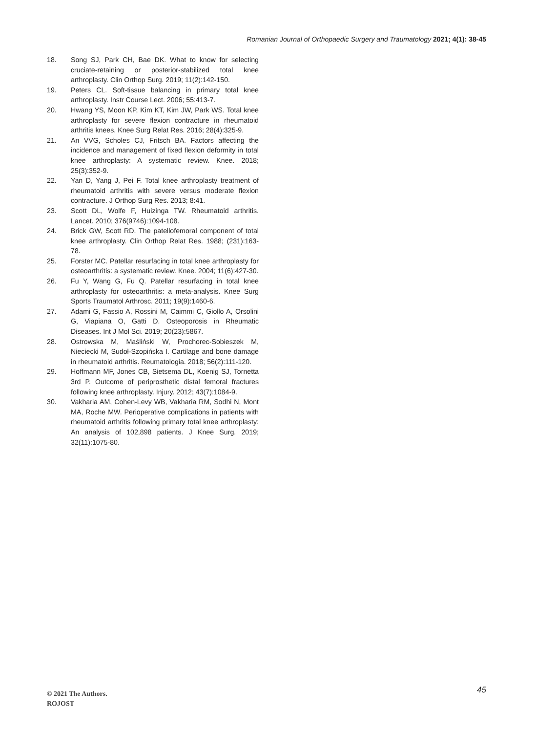Romanian Journal of Orthopaedic Surgery and Traumatology 2021; 4(1): 38-45
18. Song SJ, Park CH, Bae DK. What to know for selecting cruciate-retaining or posterior-stabilized total knee arthroplasty. Clin Orthop Surg. 2019; 11(2):142-150.
19. Peters CL. Soft-tissue balancing in primary total knee arthroplasty. Instr Course Lect. 2006; 55:413-7.
20. Hwang YS, Moon KP, Kim KT, Kim JW, Park WS. Total knee arthroplasty for severe flexion contracture in rheumatoid arthritis knees. Knee Surg Relat Res. 2016; 28(4):325-9.
21. An VVG, Scholes CJ, Fritsch BA. Factors affecting the incidence and management of fixed flexion deformity in total knee arthroplasty: A systematic review. Knee. 2018; 25(3):352-9.
22. Yan D, Yang J, Pei F. Total knee arthroplasty treatment of rheumatoid arthritis with severe versus moderate flexion contracture. J Orthop Surg Res. 2013; 8:41.
23. Scott DL, Wolfe F, Huizinga TW. Rheumatoid arthritis. Lancet. 2010; 376(9746):1094-108.
24. Brick GW, Scott RD. The patellofemoral component of total knee arthroplasty. Clin Orthop Relat Res. 1988; (231):163-78.
25. Forster MC. Patellar resurfacing in total knee arthroplasty for osteoarthritis: a systematic review. Knee. 2004; 11(6):427-30.
26. Fu Y, Wang G, Fu Q. Patellar resurfacing in total knee arthroplasty for osteoarthritis: a meta-analysis. Knee Surg Sports Traumatol Arthrosc. 2011; 19(9):1460-6.
27. Adami G, Fassio A, Rossini M, Caimmi C, Giollo A, Orsolini G, Viapiana O, Gatti D. Osteoporosis in Rheumatic Diseases. Int J Mol Sci. 2019; 20(23):5867.
28. Ostrowska M, Maśliński W, Prochorec-Sobieszek M, Nieciecki M, Sudoł-Szopińska I. Cartilage and bone damage in rheumatoid arthritis. Reumatologia. 2018; 56(2):111-120.
29. Hoffmann MF, Jones CB, Sietsema DL, Koenig SJ, Tornetta 3rd P. Outcome of periprosthetic distal femoral fractures following knee arthroplasty. Injury. 2012; 43(7):1084-9.
30. Vakharia AM, Cohen-Levy WB, Vakharia RM, Sodhi N, Mont MA, Roche MW. Perioperative complications in patients with rheumatoid arthritis following primary total knee arthroplasty: An analysis of 102,898 patients. J Knee Surg. 2019; 32(11):1075-80.
© 2021 The Authors.
ROJOST
45